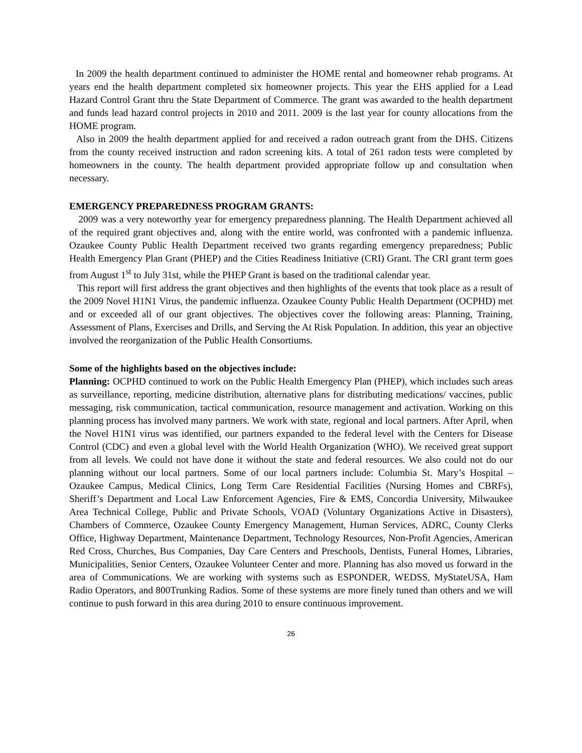In 2009 the health department continued to administer the HOME rental and homeowner rehab programs. At years end the health department completed six homeowner projects. This year the EHS applied for a Lead Hazard Control Grant thru the State Department of Commerce. The grant was awarded to the health department and funds lead hazard control projects in 2010 and 2011. 2009 is the last year for county allocations from the HOME program.
Also in 2009 the health department applied for and received a radon outreach grant from the DHS. Citizens from the county received instruction and radon screening kits. A total of 261 radon tests were completed by homeowners in the county. The health department provided appropriate follow up and consultation when necessary.
EMERGENCY PREPAREDNESS PROGRAM GRANTS:
2009 was a very noteworthy year for emergency preparedness planning. The Health Department achieved all of the required grant objectives and, along with the entire world, was confronted with a pandemic influenza. Ozaukee County Public Health Department received two grants regarding emergency preparedness; Public Health Emergency Plan Grant (PHEP) and the Cities Readiness Initiative (CRI) Grant. The CRI grant term goes from August 1<sup>st</sup> to July 31st, while the PHEP Grant is based on the traditional calendar year.
This report will first address the grant objectives and then highlights of the events that took place as a result of the 2009 Novel H1N1 Virus, the pandemic influenza. Ozaukee County Public Health Department (OCPHD) met and or exceeded all of our grant objectives. The objectives cover the following areas: Planning, Training, Assessment of Plans, Exercises and Drills, and Serving the At Risk Population. In addition, this year an objective involved the reorganization of the Public Health Consortiums.
Some of the highlights based on the objectives include:
Planning: OCPHD continued to work on the Public Health Emergency Plan (PHEP), which includes such areas as surveillance, reporting, medicine distribution, alternative plans for distributing medications/ vaccines, public messaging, risk communication, tactical communication, resource management and activation. Working on this planning process has involved many partners. We work with state, regional and local partners. After April, when the Novel H1N1 virus was identified, our partners expanded to the federal level with the Centers for Disease Control (CDC) and even a global level with the World Health Organization (WHO). We received great support from all levels. We could not have done it without the state and federal resources. We also could not do our planning without our local partners. Some of our local partners include: Columbia St. Mary’s Hospital – Ozaukee Campus, Medical Clinics, Long Term Care Residential Facilities (Nursing Homes and CBRFs), Sheriff’s Department and Local Law Enforcement Agencies, Fire & EMS, Concordia University, Milwaukee Area Technical College, Public and Private Schools, VOAD (Voluntary Organizations Active in Disasters), Chambers of Commerce, Ozaukee County Emergency Management, Human Services, ADRC, County Clerks Office, Highway Department, Maintenance Department, Technology Resources, Non-Profit Agencies, American Red Cross, Churches, Bus Companies, Day Care Centers and Preschools, Dentists, Funeral Homes, Libraries, Municipalities, Senior Centers, Ozaukee Volunteer Center and more. Planning has also moved us forward in the area of Communications. We are working with systems such as ESPONDER, WEDSS, MyStateUSA, Ham Radio Operators, and 800Trunking Radios. Some of these systems are more finely tuned than others and we will continue to push forward in this area during 2010 to ensure continuous improvement.
26